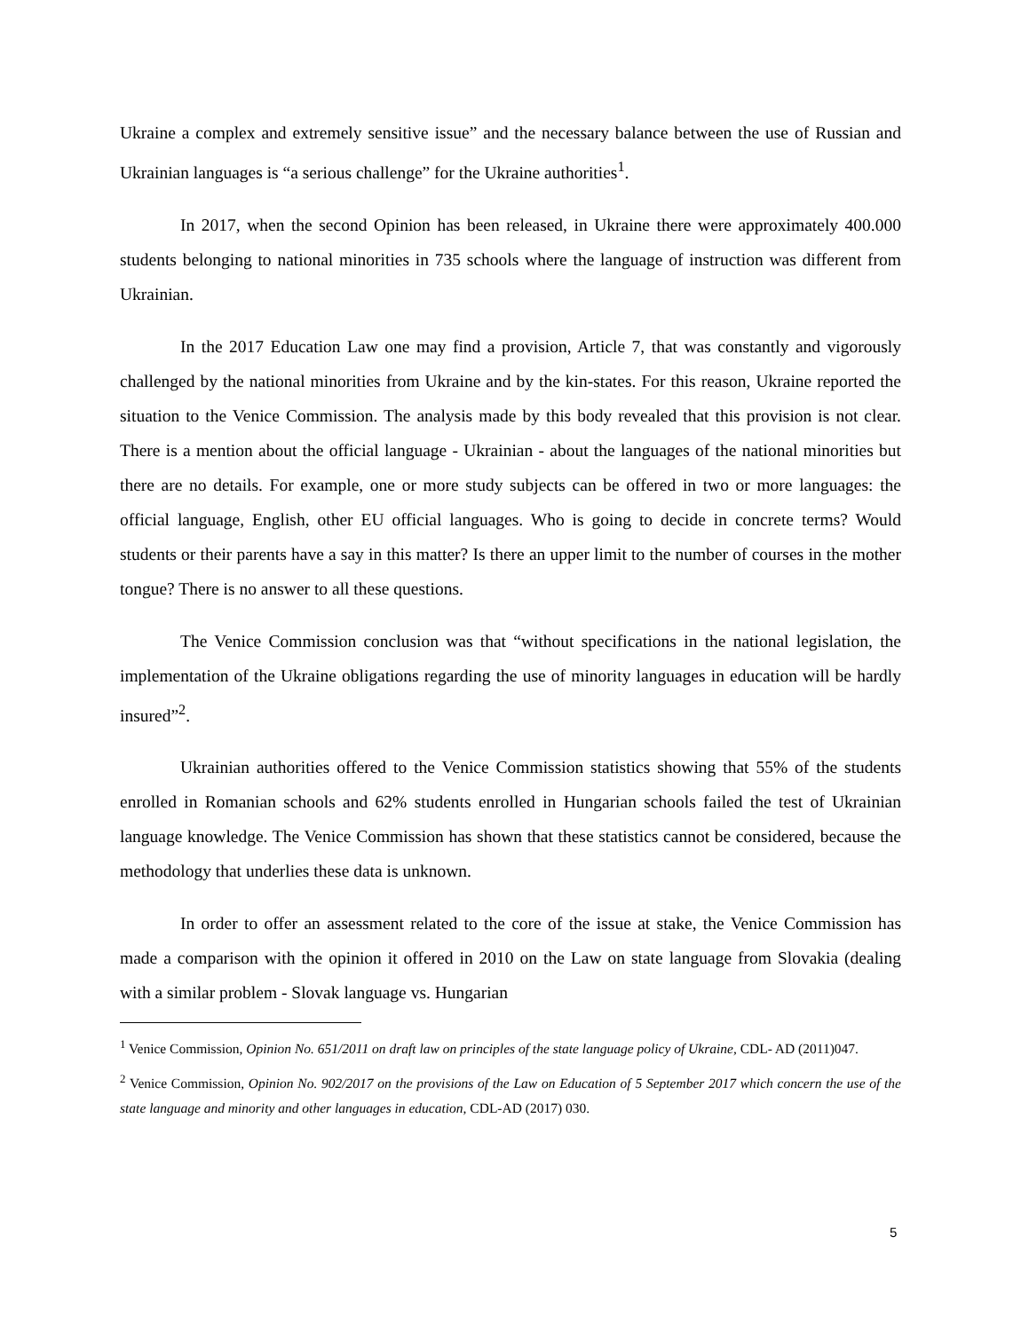Ukraine a complex and extremely sensitive issue” and the necessary balance between the use of Russian and Ukrainian languages is “a serious challenge” for the Ukraine authorities<sup>1</sup>.
In 2017, when the second Opinion has been released, in Ukraine there were approximately 400.000 students belonging to national minorities in 735 schools where the language of instruction was different from Ukrainian.
In the 2017 Education Law one may find a provision, Article 7, that was constantly and vigorously challenged by the national minorities from Ukraine and by the kin-states. For this reason, Ukraine reported the situation to the Venice Commission. The analysis made by this body revealed that this provision is not clear. There is a mention about the official language - Ukrainian - about the languages of the national minorities but there are no details. For example, one or more study subjects can be offered in two or more languages: the official language, English, other EU official languages. Who is going to decide in concrete terms? Would students or their parents have a say in this matter? Is there an upper limit to the number of courses in the mother tongue? There is no answer to all these questions.
The Venice Commission conclusion was that “without specifications in the national legislation, the implementation of the Ukraine obligations regarding the use of minority languages in education will be hardly insured”<sup>2</sup>.
Ukrainian authorities offered to the Venice Commission statistics showing that 55% of the students enrolled in Romanian schools and 62% students enrolled in Hungarian schools failed the test of Ukrainian language knowledge. The Venice Commission has shown that these statistics cannot be considered, because the methodology that underlies these data is unknown.
In order to offer an assessment related to the core of the issue at stake, the Venice Commission has made a comparison with the opinion it offered in 2010 on the Law on state language from Slovakia (dealing with a similar problem - Slovak language vs. Hungarian
<sup>1</sup> Venice Commission, Opinion No. 651/2011 on draft law on principles of the state language policy of Ukraine, CDL- AD (2011)047.
<sup>2</sup> Venice Commission, Opinion No. 902/2017 on the provisions of the Law on Education of 5 September 2017 which concern the use of the state language and minority and other languages in education, CDL-AD (2017) 030.
5